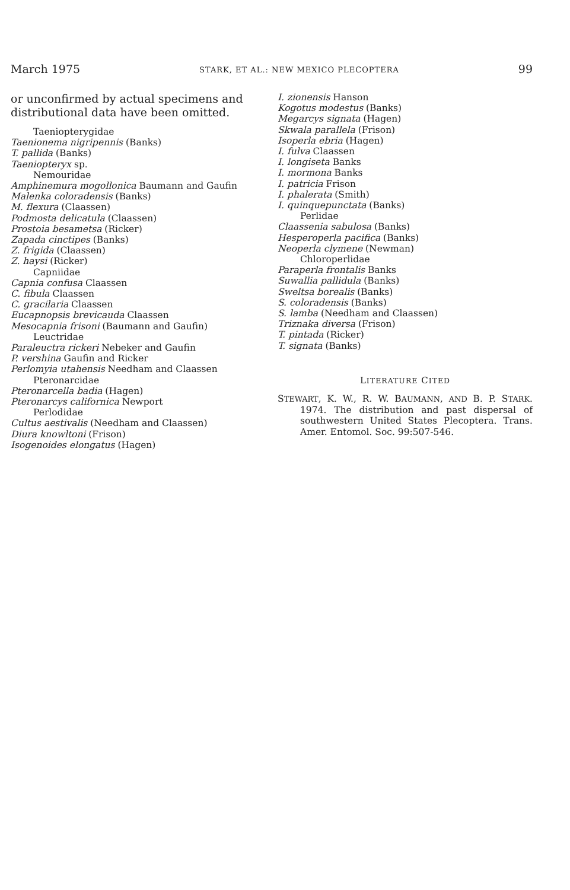March 1975 STARK, ET AL.: NEW MEXICO PLECOPTERA 99
or unconfirmed by actual specimens and distributional data have been omitted.
Taeniopterygidae
Taenionema nigripennis (Banks)
T. pallida (Banks)
Taeniopteryx sp.
Nemouridae
Amphinemura mogollonica Baumann and Gaufin
Malenka coloradensis (Banks)
M. flexura (Claassen)
Podmosta delicatula (Claassen)
Prostoia besametsa (Ricker)
Zapada cinctipes (Banks)
Z. frigida (Claassen)
Z. haysi (Ricker)
Capniidae
Capnia confusa Claassen
C. fibula Claassen
C. gracilaria Claassen
Eucapnopsis brevicauda Claassen
Mesocapnia frisoni (Baumann and Gaufin)
Leuctridae
Paraleuctra rickeri Nebeker and Gaufin
P. vershina Gaufin and Ricker
Perlomyia utahensis Needham and Claassen
Pteronarcidae
Pteronarcella badia (Hagen)
Pteronarcys californica Newport
Perlodidae
Cultus aestivalis (Needham and Claassen)
Diura knowltoni (Frison)
Isogenoides elongatus (Hagen)
I. zionensis Hanson
Kogotus modestus (Banks)
Megarcys signata (Hagen)
Skwala parallela (Frison)
Isoperla ebria (Hagen)
I. fulva Claassen
I. longiseta Banks
I. mormona Banks
I. patricia Frison
I. phalerata (Smith)
I. quinquepunctata (Banks)
Perlidae
Claassenia sabulosa (Banks)
Hesperoperla pacifica (Banks)
Neoperla clymene (Newman)
Chloroperlidae
Paraperla frontalis Banks
Suwallia pallidula (Banks)
Sweltsa borealis (Banks)
S. coloradensis (Banks)
S. lamba (Needham and Claassen)
Triznaka diversa (Frison)
T. pintada (Ricker)
T. signata (Banks)
LITERATURE CITED
STEWART, K. W., R. W. BAUMANN, AND B. P. STARK. 1974. The distribution and past dispersal of southwestern United States Plecoptera. Trans. Amer. Entomol. Soc. 99:507-546.